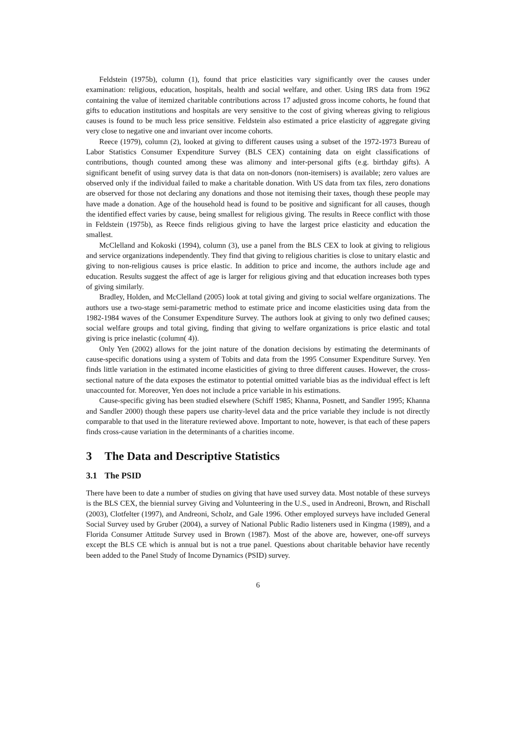Feldstein (1975b), column (1), found that price elasticities vary significantly over the causes under examination: religious, education, hospitals, health and social welfare, and other. Using IRS data from 1962 containing the value of itemized charitable contributions across 17 adjusted gross income cohorts, he found that gifts to education institutions and hospitals are very sensitive to the cost of giving whereas giving to religious causes is found to be much less price sensitive. Feldstein also estimated a price elasticity of aggregate giving very close to negative one and invariant over income cohorts.
Reece (1979), column (2), looked at giving to different causes using a subset of the 1972-1973 Bureau of Labor Statistics Consumer Expenditure Survey (BLS CEX) containing data on eight classifications of contributions, though counted among these was alimony and inter-personal gifts (e.g. birthday gifts). A significant benefit of using survey data is that data on non-donors (non-itemisers) is available; zero values are observed only if the individual failed to make a charitable donation. With US data from tax files, zero donations are observed for those not declaring any donations and those not itemising their taxes, though these people may have made a donation. Age of the household head is found to be positive and significant for all causes, though the identified effect varies by cause, being smallest for religious giving. The results in Reece conflict with those in Feldstein (1975b), as Reece finds religious giving to have the largest price elasticity and education the smallest.
McClelland and Kokoski (1994), column (3), use a panel from the BLS CEX to look at giving to religious and service organizations independently. They find that giving to religious charities is close to unitary elastic and giving to non-religious causes is price elastic. In addition to price and income, the authors include age and education. Results suggest the affect of age is larger for religious giving and that education increases both types of giving similarly.
Bradley, Holden, and McClelland (2005) look at total giving and giving to social welfare organizations. The authors use a two-stage semi-parametric method to estimate price and income elasticities using data from the 1982-1984 waves of the Consumer Expenditure Survey. The authors look at giving to only two defined causes; social welfare groups and total giving, finding that giving to welfare organizations is price elastic and total giving is price inelastic (column( 4)).
Only Yen (2002) allows for the joint nature of the donation decisions by estimating the determinants of cause-specific donations using a system of Tobits and data from the 1995 Consumer Expenditure Survey. Yen finds little variation in the estimated income elasticities of giving to three different causes. However, the cross-sectional nature of the data exposes the estimator to potential omitted variable bias as the individual effect is left unaccounted for. Moreover, Yen does not include a price variable in his estimations.
Cause-specific giving has been studied elsewhere (Schiff 1985; Khanna, Posnett, and Sandler 1995; Khanna and Sandler 2000) though these papers use charity-level data and the price variable they include is not directly comparable to that used in the literature reviewed above. Important to note, however, is that each of these papers finds cross-cause variation in the determinants of a charities income.
3 The Data and Descriptive Statistics
3.1 The PSID
There have been to date a number of studies on giving that have used survey data. Most notable of these surveys is the BLS CEX, the biennial survey Giving and Volunteering in the U.S., used in Andreoni, Brown, and Rischall (2003), Clotfelter (1997), and Andreoni, Scholz, and Gale 1996. Other employed surveys have included General Social Survey used by Gruber (2004), a survey of National Public Radio listeners used in Kingma (1989), and a Florida Consumer Attitude Survey used in Brown (1987). Most of the above are, however, one-off surveys except the BLS CE which is annual but is not a true panel. Questions about charitable behavior have recently been added to the Panel Study of Income Dynamics (PSID) survey.
6